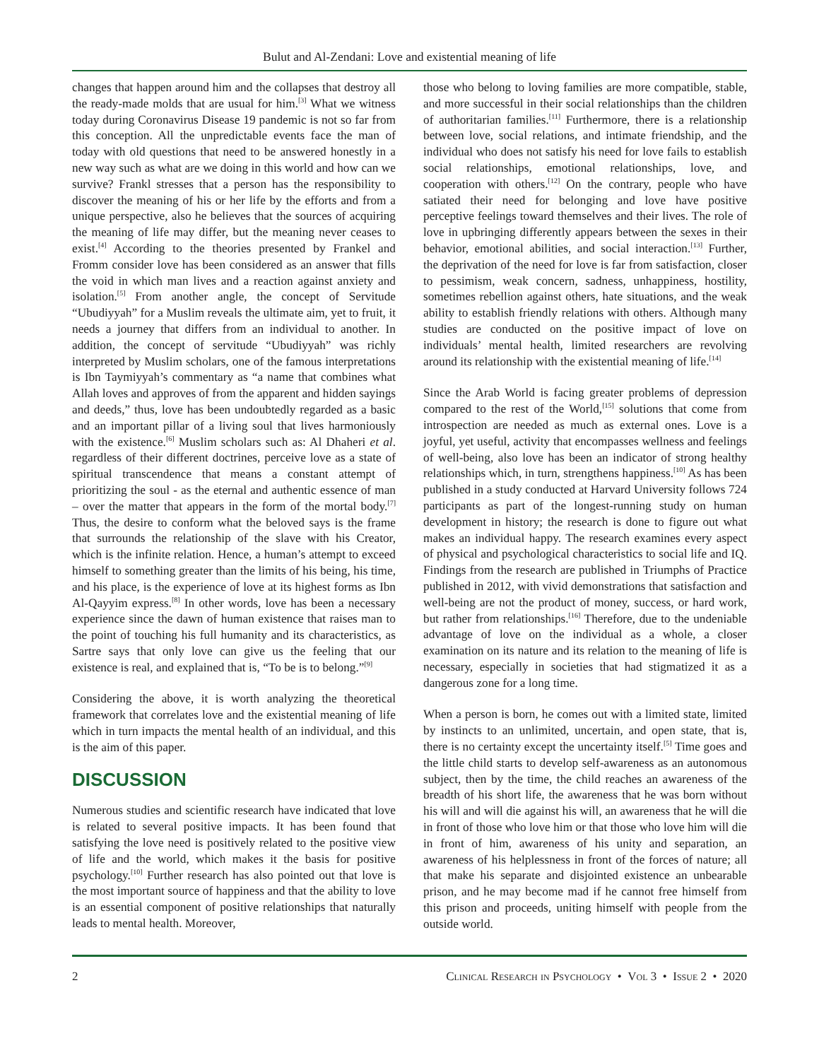Bulut and Al-Zendani: Love and existential meaning of life
changes that happen around him and the collapses that destroy all the ready-made molds that are usual for him.<sup>[3]</sup> What we witness today during Coronavirus Disease 19 pandemic is not so far from this conception. All the unpredictable events face the man of today with old questions that need to be answered honestly in a new way such as what are we doing in this world and how can we survive? Frankl stresses that a person has the responsibility to discover the meaning of his or her life by the efforts and from a unique perspective, also he believes that the sources of acquiring the meaning of life may differ, but the meaning never ceases to exist.<sup>[4]</sup> According to the theories presented by Frankel and Fromm consider love has been considered as an answer that fills the void in which man lives and a reaction against anxiety and isolation.<sup>[5]</sup> From another angle, the concept of Servitude “Ubudiyyah” for a Muslim reveals the ultimate aim, yet to fruit, it needs a journey that differs from an individual to another. In addition, the concept of servitude “Ubudiyyah” was richly interpreted by Muslim scholars, one of the famous interpretations is Ibn Taymiyyah’s commentary as “a name that combines what Allah loves and approves of from the apparent and hidden sayings and deeds,” thus, love has been undoubtedly regarded as a basic and an important pillar of a living soul that lives harmoniously with the existence.<sup>[6]</sup> Muslim scholars such as: Al Dhaheri et al. regardless of their different doctrines, perceive love as a state of spiritual transcendence that means a constant attempt of prioritizing the soul - as the eternal and authentic essence of man – over the matter that appears in the form of the mortal body.<sup>[7]</sup> Thus, the desire to conform what the beloved says is the frame that surrounds the relationship of the slave with his Creator, which is the infinite relation. Hence, a human’s attempt to exceed himself to something greater than the limits of his being, his time, and his place, is the experience of love at its highest forms as Ibn Al-Qayyim express.<sup>[8]</sup> In other words, love has been a necessary experience since the dawn of human existence that raises man to the point of touching his full humanity and its characteristics, as Sartre says that only love can give us the feeling that our existence is real, and explained that is, “To be is to belong.”<sup>[9]</sup>
Considering the above, it is worth analyzing the theoretical framework that correlates love and the existential meaning of life which in turn impacts the mental health of an individual, and this is the aim of this paper.
DISCUSSION
Numerous studies and scientific research have indicated that love is related to several positive impacts. It has been found that satisfying the love need is positively related to the positive view of life and the world, which makes it the basis for positive psychology.<sup>[10]</sup> Further research has also pointed out that love is the most important source of happiness and that the ability to love is an essential component of positive relationships that naturally leads to mental health. Moreover,
those who belong to loving families are more compatible, stable, and more successful in their social relationships than the children of authoritarian families.<sup>[11]</sup> Furthermore, there is a relationship between love, social relations, and intimate friendship, and the individual who does not satisfy his need for love fails to establish social relationships, emotional relationships, love, and cooperation with others.<sup>[12]</sup> On the contrary, people who have satiated their need for belonging and love have positive perceptive feelings toward themselves and their lives. The role of love in upbringing differently appears between the sexes in their behavior, emotional abilities, and social interaction.<sup>[13]</sup> Further, the deprivation of the need for love is far from satisfaction, closer to pessimism, weak concern, sadness, unhappiness, hostility, sometimes rebellion against others, hate situations, and the weak ability to establish friendly relations with others. Although many studies are conducted on the positive impact of love on individuals’ mental health, limited researchers are revolving around its relationship with the existential meaning of life.<sup>[14]</sup>
Since the Arab World is facing greater problems of depression compared to the rest of the World,<sup>[15]</sup> solutions that come from introspection are needed as much as external ones. Love is a joyful, yet useful, activity that encompasses wellness and feelings of well-being, also love has been an indicator of strong healthy relationships which, in turn, strengthens happiness.<sup>[10]</sup> As has been published in a study conducted at Harvard University follows 724 participants as part of the longest-running study on human development in history; the research is done to figure out what makes an individual happy. The research examines every aspect of physical and psychological characteristics to social life and IQ. Findings from the research are published in Triumphs of Practice published in 2012, with vivid demonstrations that satisfaction and well-being are not the product of money, success, or hard work, but rather from relationships.<sup>[16]</sup> Therefore, due to the undeniable advantage of love on the individual as a whole, a closer examination on its nature and its relation to the meaning of life is necessary, especially in societies that had stigmatized it as a dangerous zone for a long time.
When a person is born, he comes out with a limited state, limited by instincts to an unlimited, uncertain, and open state, that is, there is no certainty except the uncertainty itself.<sup>[5]</sup> Time goes and the little child starts to develop self-awareness as an autonomous subject, then by the time, the child reaches an awareness of the breadth of his short life, the awareness that he was born without his will and will die against his will, an awareness that he will die in front of those who love him or that those who love him will die in front of him, awareness of his unity and separation, an awareness of his helplessness in front of the forces of nature; all that make his separate and disjointed existence an unbearable prison, and he may become mad if he cannot free himself from this prison and proceeds, uniting himself with people from the outside world.
2 Clinical Research in Psychology • Vol 3 • Issue 2 • 2020